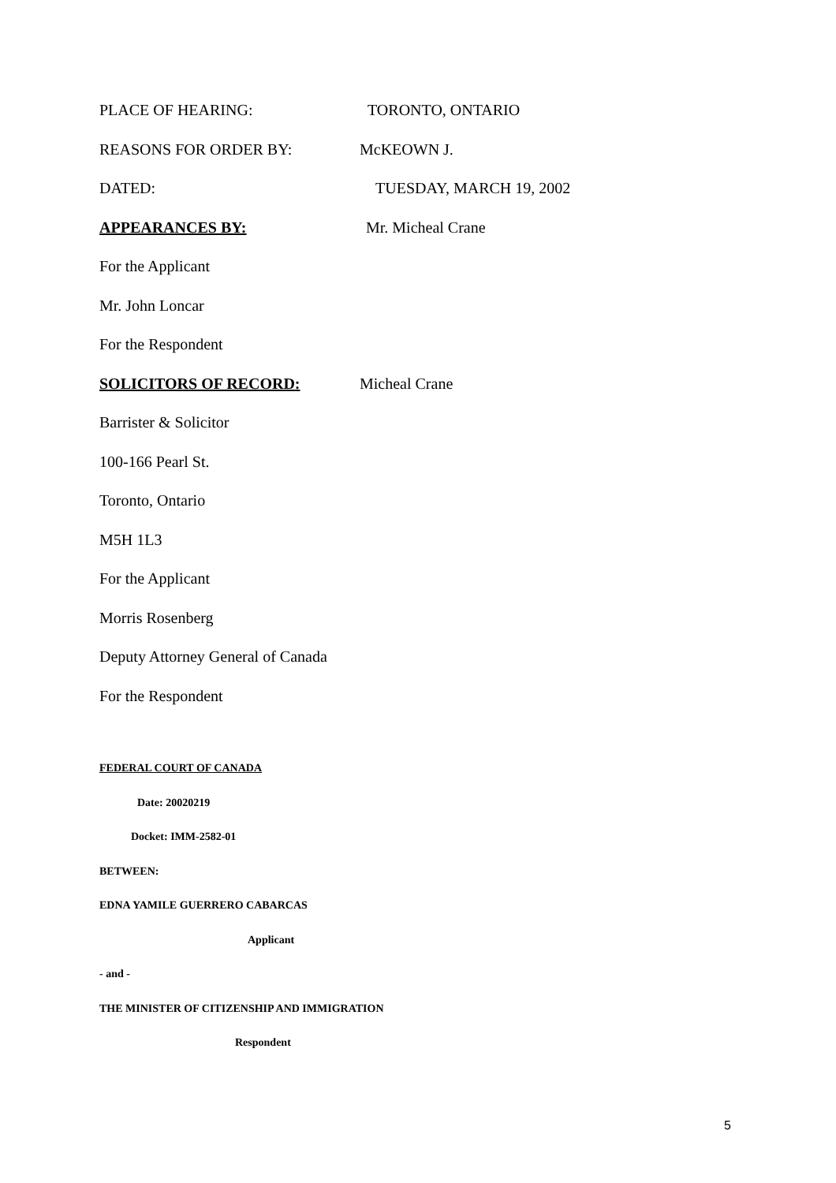PLACE OF HEARING: TORONTO, ONTARIO
REASONS FOR ORDER BY: McKEOWN J.
DATED: TUESDAY, MARCH 19, 2002
APPEARANCES BY: Mr. Micheal Crane
For the Applicant
Mr. John Loncar
For the Respondent
SOLICITORS OF RECORD: Micheal Crane
Barrister & Solicitor
100-166 Pearl St.
Toronto, Ontario
M5H 1L3
For the Applicant
Morris Rosenberg
Deputy Attorney General of Canada
For the Respondent
FEDERAL COURT OF CANADA
Date: 20020219
Docket: IMM-2582-01
BETWEEN:
EDNA YAMILE GUERRERO CABARCAS
Applicant
- and -
THE MINISTER OF CITIZENSHIP AND IMMIGRATION
Respondent
5